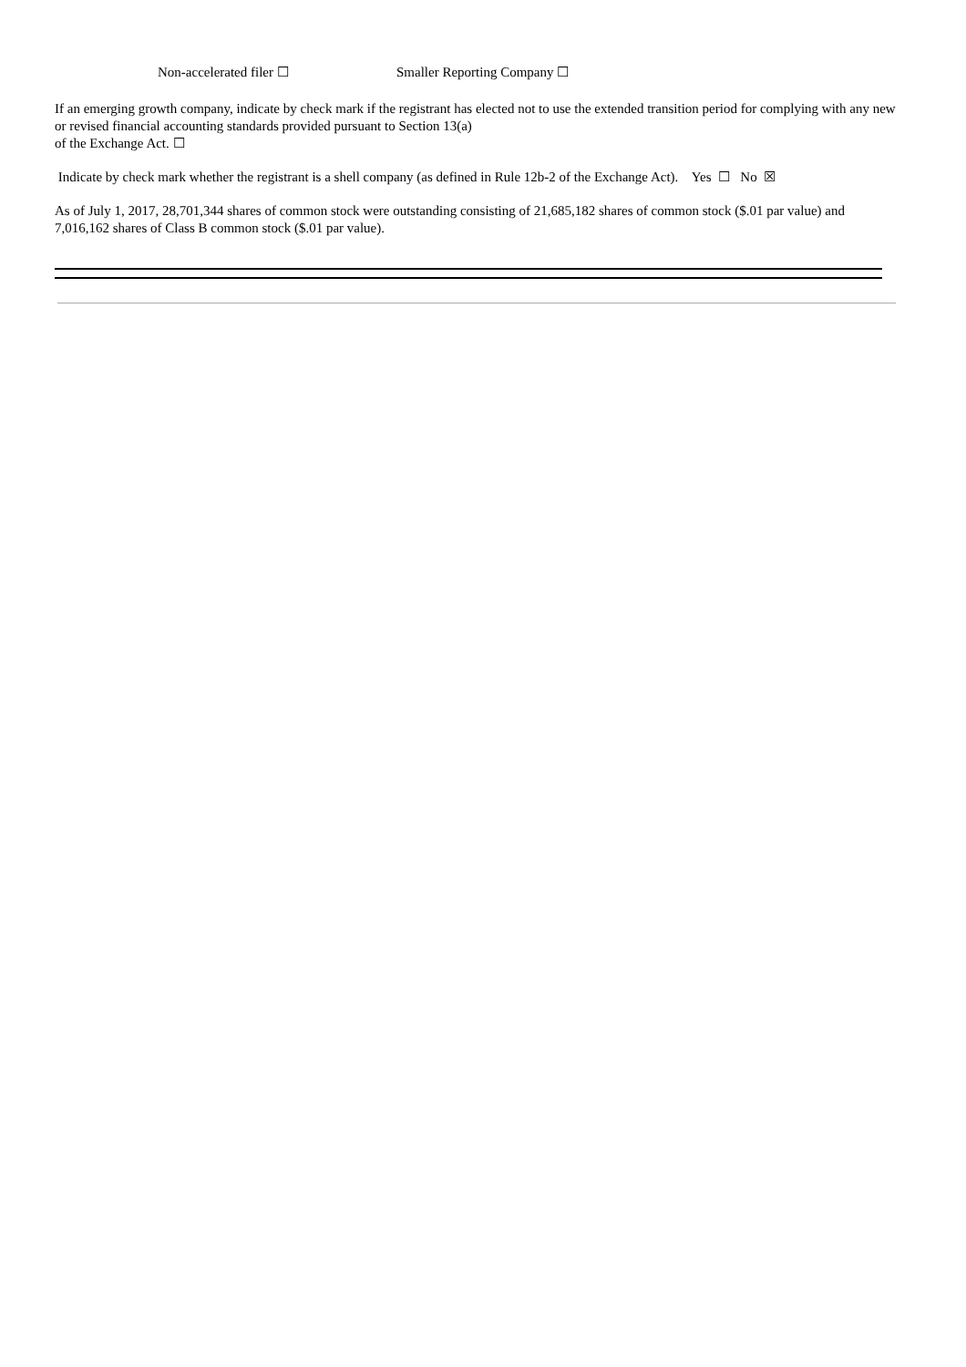Non-accelerated filer ☐ Smaller Reporting Company ☐
If an emerging growth company, indicate by check mark if the registrant has elected not to use the extended transition period for complying with any new or revised financial accounting standards provided pursuant to Section 13(a)
of the Exchange Act. ☐
Indicate by check mark whether the registrant is a shell company (as defined in Rule 12b-2 of the Exchange Act). Yes ☐ No ☒
As of July 1, 2017, 28,701,344 shares of common stock were outstanding consisting of 21,685,182 shares of common stock ($.01 par value) and 7,016,162 shares of Class B common stock ($.01 par value).